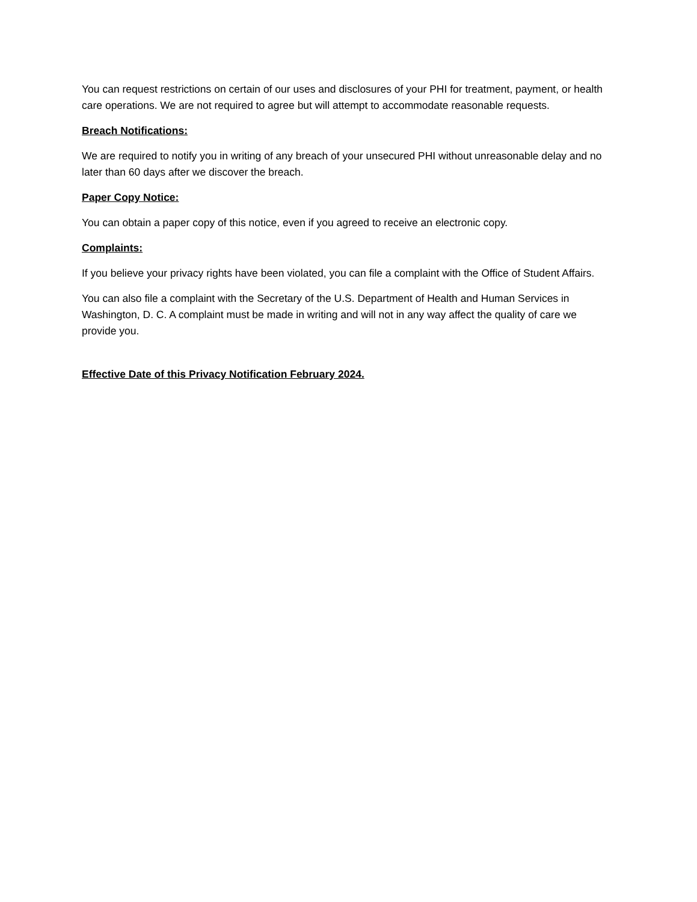You can request restrictions on certain of our uses and disclosures of your PHI for treatment, payment, or health care operations. We are not required to agree but will attempt to accommodate reasonable requests.
Breach Notifications:
We are required to notify you in writing of any breach of your unsecured PHI without unreasonable delay and no later than 60 days after we discover the breach.
Paper Copy Notice:
You can obtain a paper copy of this notice, even if you agreed to receive an electronic copy.
Complaints:
If you believe your privacy rights have been violated, you can file a complaint with the Office of Student Affairs.
You can also file a complaint with the Secretary of the U.S. Department of Health and Human Services in Washington, D. C. A complaint must be made in writing and will not in any way affect the quality of care we provide you.
Effective Date of this Privacy Notification February 2024.